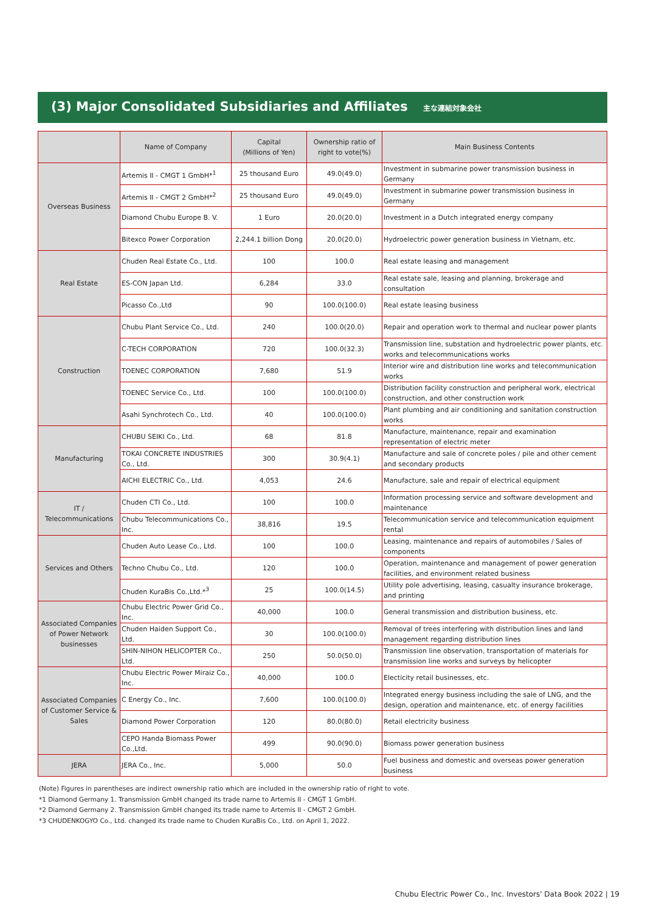(3) Major Consolidated Subsidiaries and Affiliates 主な連結対象会社
| | Name of Company | Capital (Millions of Yen) | Ownership ratio of right to vote(%) | Main Business Contents |
| --- | --- | --- | --- | --- |
| Overseas Business | Artemis II - CMGT 1 GmbH*<sup>1</sup> | 25 thousand Euro | 49.0(49.0) | Investment in submarine power transmission business in Germany |
| | Artemis II - CMGT 2 GmbH*<sup>2</sup> | 25 thousand Euro | 49.0(49.0) | Investment in submarine power transmission business in Germany |
| | Diamond Chubu Europe B. V. | 1 Euro | 20.0(20.0) | Investment in a Dutch integrated energy company |
| | Bitexco Power Corporation | 2,244.1 billion Dong | 20.0(20.0) | Hydroelectric power generation business in Vietnam, etc. |
| Real Estate | Chuden Real Estate Co., Ltd. | 100 | 100.0 | Real estate leasing and management |
| | ES-CON Japan Ltd. | 6,284 | 33.0 | Real estate sale, leasing and planning, brokerage and consultation |
| | Picasso Co.,Ltd | 90 | 100.0(100.0) | Real estate leasing business |
| Construction | Chubu Plant Service Co., Ltd. | 240 | 100.0(20.0) | Repair and operation work to thermal and nuclear power plants |
| | C-TECH CORPORATION | 720 | 100.0(32.3) | Transmission line, substation and hydroelectric power plants, etc. works and telecommunications works |
| | TOENEC CORPORATION | 7,680 | 51.9 | Interior wire and distribution line works and telecommunication works |
| | TOENEC Service Co., Ltd. | 100 | 100.0(100.0) | Distribution facility construction and peripheral work, electrical construction, and other construction work |
| | Asahi Synchrotech Co., Ltd. | 40 | 100.0(100.0) | Plant plumbing and air conditioning and sanitation construction works |
| Manufacturing | CHUBU SEIKI Co., Ltd. | 68 | 81.8 | Manufacture, maintenance, repair and examination representation of electric meter |
| | TOKAI CONCRETE INDUSTRIES Co., Ltd. | 300 | 30.9(4.1) | Manufacture and sale of concrete poles / pile and other cement and secondary products |
| | AICHI ELECTRIC Co., Ltd. | 4,053 | 24.6 | Manufacture, sale and repair of electrical equipment |
| IT / Telecommunications | Chuden CTI Co., Ltd. | 100 | 100.0 | Information processing service and software development and maintenance |
| | Chubu Telecommunications Co., Inc. | 38,816 | 19.5 | Telecommunication service and telecommunication equipment rental |
| Services and Others | Chuden Auto Lease Co., Ltd. | 100 | 100.0 | Leasing, maintenance and repairs of automobiles / Sales of components |
| | Techno Chubu Co., Ltd. | 120 | 100.0 | Operation, maintenance and management of power generation facilities, and environment related business |
| | Chuden KuraBis Co.,Ltd.*<sup>3</sup> | 25 | 100.0(14.5) | Utility pole advertising, leasing, casualty insurance brokerage, and printing |
| Associated Companies of Power Network businesses | Chubu Electric Power Grid Co., Inc. | 40,000 | 100.0 | General transmission and distribution business, etc. |
| | Chuden Haiden Support Co., Ltd. | 30 | 100.0(100.0) | Removal of trees interfering with distribution lines and land management regarding distribution lines |
| | SHIN-NIHON HELICOPTER Co., Ltd. | 250 | 50.0(50.0) | Transmission line observation, transportation of materials for transmission line works and surveys by helicopter |
| Associated Companies of Customer Service & Sales | Chubu Electric Power Miraiz Co., Inc. | 40,000 | 100.0 | Electicity retail businesses, etc. |
| | C Energy Co., Inc. | 7,600 | 100.0(100.0) | Integrated energy business including the sale of LNG, and the design, operation and maintenance, etc. of energy facilities |
| | Diamond Power Corporation | 120 | 80.0(80.0) | Retail electricity business |
| | CEPO Handa Biomass Power Co.,Ltd. | 499 | 90.0(90.0) | Biomass power generation business |
| JERA | JERA Co., Inc. | 5,000 | 50.0 | Fuel business and domestic and overseas power generation business |
(Note) Figures in parentheses are indirect ownership ratio which are included in the ownership ratio of right to vote.
*1 Diamond Germany 1. Transmission GmbH changed its trade name to Artemis II - CMGT 1 GmbH.
*2 Diamond Germany 2. Transmission GmbH changed its trade name to Artemis II - CMGT 2 GmbH.
*3 CHUDENKOGYO Co., Ltd. changed its trade name to Chuden KuraBis Co., Ltd. on April 1, 2022.
Chubu Electric Power Co., Inc. Investors' Data Book 2022 | 19